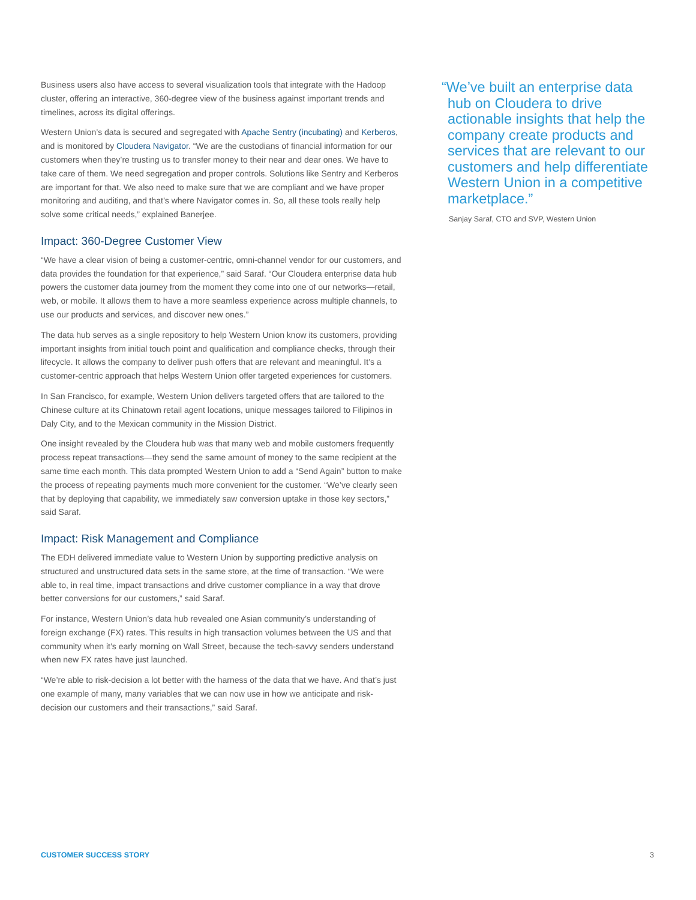Business users also have access to several visualization tools that integrate with the Hadoop cluster, offering an interactive, 360-degree view of the business against important trends and timelines, across its digital offerings.
Western Union’s data is secured and segregated with Apache Sentry (incubating) and Kerberos, and is monitored by Cloudera Navigator. “We are the custodians of financial information for our customers when they’re trusting us to transfer money to their near and dear ones. We have to take care of them. We need segregation and proper controls. Solutions like Sentry and Kerberos are important for that. We also need to make sure that we are compliant and we have proper monitoring and auditing, and that’s where Navigator comes in. So, all these tools really help solve some critical needs,” explained Banerjee.
Impact: 360-Degree Customer View
“We have a clear vision of being a customer-centric, omni-channel vendor for our customers, and data provides the foundation for that experience,” said Saraf. “Our Cloudera enterprise data hub powers the customer data journey from the moment they come into one of our networks—retail, web, or mobile. It allows them to have a more seamless experience across multiple channels, to use our products and services, and discover new ones.”
The data hub serves as a single repository to help Western Union know its customers, providing important insights from initial touch point and qualification and compliance checks, through their lifecycle. It allows the company to deliver push offers that are relevant and meaningful. It’s a customer-centric approach that helps Western Union offer targeted experiences for customers.
In San Francisco, for example, Western Union delivers targeted offers that are tailored to the Chinese culture at its Chinatown retail agent locations, unique messages tailored to Filipinos in Daly City, and to the Mexican community in the Mission District.
One insight revealed by the Cloudera hub was that many web and mobile customers frequently process repeat transactions—they send the same amount of money to the same recipient at the same time each month. This data prompted Western Union to add a “Send Again” button to make the process of repeating payments much more convenient for the customer. “We’ve clearly seen that by deploying that capability, we immediately saw conversion uptake in those key sectors,” said Saraf.
Impact: Risk Management and Compliance
The EDH delivered immediate value to Western Union by supporting predictive analysis on structured and unstructured data sets in the same store, at the time of transaction. “We were able to, in real time, impact transactions and drive customer compliance in a way that drove better conversions for our customers,” said Saraf.
For instance, Western Union’s data hub revealed one Asian community’s understanding of foreign exchange (FX) rates. This results in high transaction volumes between the US and that community when it’s early morning on Wall Street, because the tech-savvy senders understand when new FX rates have just launched.
“We’re able to risk-decision a lot better with the harness of the data that we have. And that’s just one example of many, many variables that we can now use in how we anticipate and risk-decision our customers and their transactions,” said Saraf.
“We’ve built an enterprise data hub on Cloudera to drive actionable insights that help the company create products and services that are relevant to our customers and help differentiate Western Union in a competitive marketplace.”
Sanjay Saraf, CTO and SVP, Western Union
CUSTOMER SUCCESS STORY 3